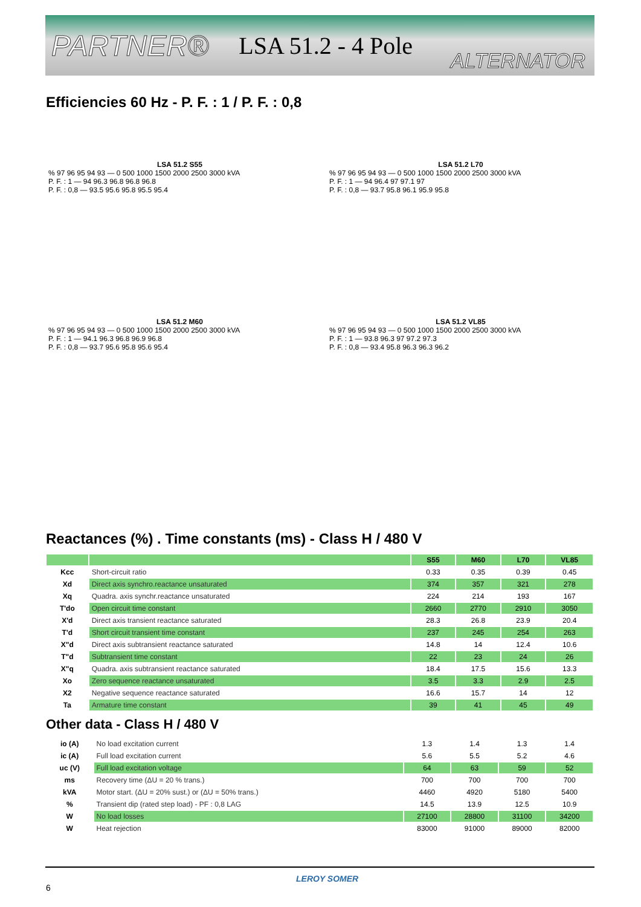PARTNER® LSA 51.2 - 4 Pole
ALTERNATOR
Efficiencies 60 Hz - P. F. : 1 / P. F. : 0,8
LSA 51.2 S55% 97 96 95 94 93 — 0 500 1000 1500 2000 2500 3000 kVA
P. F. : 1 — 94 96.3 96.8 96.8 96.8
P. F. : 0,8 — 93.5 95.6 95.8 95.5 95.4
LSA 51.2 L70% 97 96 95 94 93 — 0 500 1000 1500 2000 2500 3000 kVA
P. F. : 1 — 94 96.4 97 97.1 97
P. F. : 0,8 — 93.7 95.8 96.1 95.9 95.8
LSA 51.2 M60% 97 96 95 94 93 — 0 500 1000 1500 2000 2500 3000 kVA
P. F. : 1 — 94.1 96.3 96.8 96.9 96.8
P. F. : 0,8 — 93.7 95.6 95.8 95.6 95.4
LSA 51.2 VL85% 97 96 95 94 93 — 0 500 1000 1500 2000 2500 3000 kVA
P. F. : 1 — 93.8 96.3 97 97.2 97.3
P. F. : 0,8 — 93.4 95.8 96.3 96.3 96.2
Reactances (%) . Time constants (ms) - Class H / 480 V
| | | S55 | M60 | L70 | VL85 |
| --- | --- | --- | --- | --- | --- |
| Kcc | Short-circuit ratio | 0.33 | 0.35 | 0.39 | 0.45 |
| Xd | Direct axis synchro.reactance unsaturated | 374 | 357 | 321 | 278 |
| Xq | Quadra. axis synchr.reactance unsaturated | 224 | 214 | 193 | 167 |
| T'do | Open circuit time constant | 2660 | 2770 | 2910 | 3050 |
| X'd | Direct axis transient reactance saturated | 28.3 | 26.8 | 23.9 | 20.4 |
| T'd | Short circuit transient time constant | 237 | 245 | 254 | 263 |
| X"d | Direct axis subtransient reactance saturated | 14.8 | 14 | 12.4 | 10.6 |
| T"d | Subtransient time constant | 22 | 23 | 24 | 26 |
| X"q | Quadra. axis subtransient reactance saturated | 18.4 | 17.5 | 15.6 | 13.3 |
| Xo | Zero sequence reactance unsaturated | 3.5 | 3.3 | 2.9 | 2.5 |
| X2 | Negative sequence reactance saturated | 16.6 | 15.7 | 14 | 12 |
| Ta | Armature time constant | 39 | 41 | 45 | 49 |
Other data - Class H / 480 V
| io (A) | No load excitation current | 1.3 | 1.4 | 1.3 | 1.4 |
| ic (A) | Full load excitation current | 5.6 | 5.5 | 5.2 | 4.6 |
| uc (V) | Full load excitation voltage | 64 | 63 | 59 | 52 |
| ms | Recovery time (ΔU = 20 % trans.) | 700 | 700 | 700 | 700 |
| kVA | Motor start. (ΔU = 20% sust.) or (ΔU = 50% trans.) | 4460 | 4920 | 5180 | 5400 |
| % | Transient dip (rated step load) - PF : 0,8 LAG | 14.5 | 13.9 | 12.5 | 10.9 |
| W | No load losses | 27100 | 28800 | 31100 | 34200 |
| W | Heat rejection | 83000 | 91000 | 89000 | 82000 |
6
LEROY SOMER